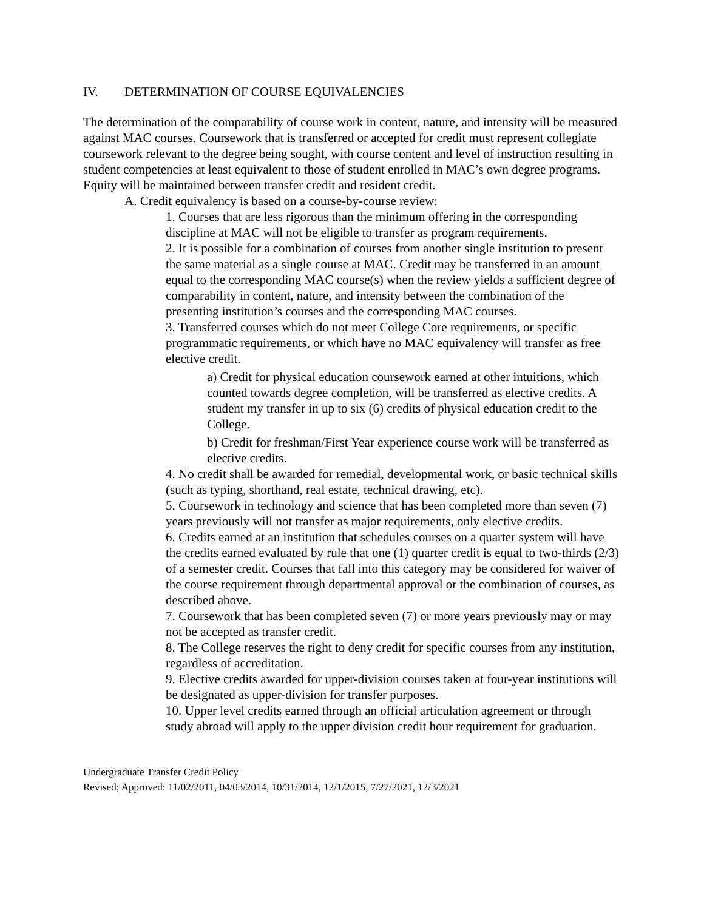IV. DETERMINATION OF COURSE EQUIVALENCIES
The determination of the comparability of course work in content, nature, and intensity will be measured against MAC courses. Coursework that is transferred or accepted for credit must represent collegiate coursework relevant to the degree being sought, with course content and level of instruction resulting in student competencies at least equivalent to those of student enrolled in MAC’s own degree programs. Equity will be maintained between transfer credit and resident credit.
A. Credit equivalency is based on a course-by-course review:
1. Courses that are less rigorous than the minimum offering in the corresponding discipline at MAC will not be eligible to transfer as program requirements.
2. It is possible for a combination of courses from another single institution to present the same material as a single course at MAC. Credit may be transferred in an amount equal to the corresponding MAC course(s) when the review yields a sufficient degree of comparability in content, nature, and intensity between the combination of the presenting institution’s courses and the corresponding MAC courses.
3. Transferred courses which do not meet College Core requirements, or specific programmatic requirements, or which have no MAC equivalency will transfer as free elective credit.
a) Credit for physical education coursework earned at other intuitions, which counted towards degree completion, will be transferred as elective credits. A student my transfer in up to six (6) credits of physical education credit to the College.
b) Credit for freshman/First Year experience course work will be transferred as elective credits.
4. No credit shall be awarded for remedial, developmental work, or basic technical skills (such as typing, shorthand, real estate, technical drawing, etc).
5. Coursework in technology and science that has been completed more than seven (7) years previously will not transfer as major requirements, only elective credits.
6. Credits earned at an institution that schedules courses on a quarter system will have the credits earned evaluated by rule that one (1) quarter credit is equal to two-thirds (2/3) of a semester credit. Courses that fall into this category may be considered for waiver of the course requirement through departmental approval or the combination of courses, as described above.
7. Coursework that has been completed seven (7) or more years previously may or may not be accepted as transfer credit.
8. The College reserves the right to deny credit for specific courses from any institution, regardless of accreditation.
9. Elective credits awarded for upper-division courses taken at four-year institutions will be designated as upper-division for transfer purposes.
10. Upper level credits earned through an official articulation agreement or through study abroad will apply to the upper division credit hour requirement for graduation.
Undergraduate Transfer Credit Policy
Revised; Approved: 11/02/2011, 04/03/2014, 10/31/2014, 12/1/2015, 7/27/2021, 12/3/2021